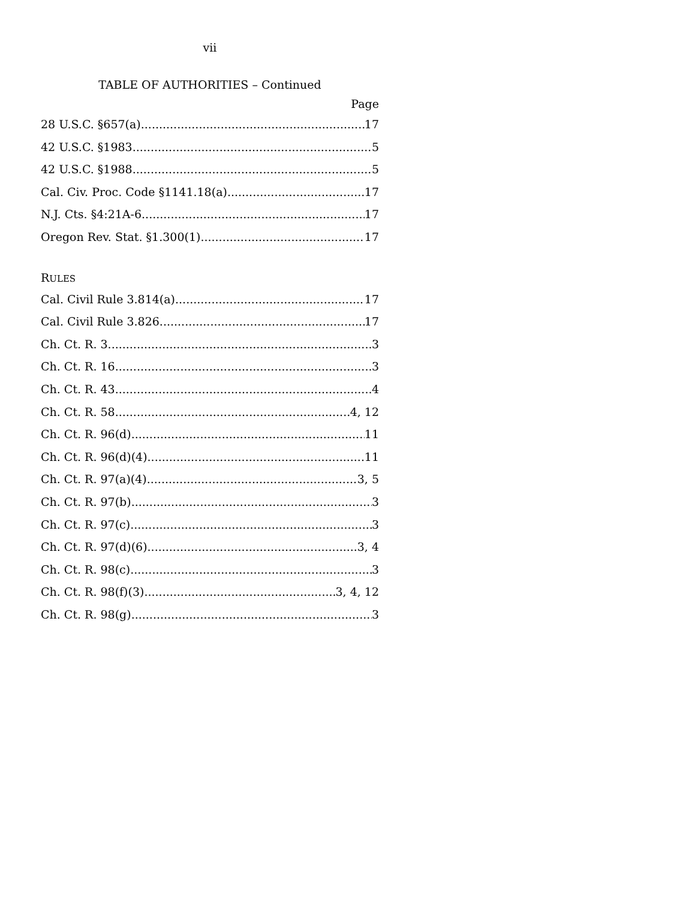vii
TABLE OF AUTHORITIES – Continued
Page
28 U.S.C. §657(a) 17
42 U.S.C. §1983 5
42 U.S.C. §1988 5
Cal. Civ. Proc. Code §1141.18(a) 17
N.J. Cts. §4:21A-6 17
Oregon Rev. Stat. §1.300(1) 17
RULES
Cal. Civil Rule 3.814(a) 17
Cal. Civil Rule 3.826 17
Ch. Ct. R. 3 3
Ch. Ct. R. 16 3
Ch. Ct. R. 43 4
Ch. Ct. R. 58 4, 12
Ch. Ct. R. 96(d) 11
Ch. Ct. R. 96(d)(4) 11
Ch. Ct. R. 97(a)(4) 3, 5
Ch. Ct. R. 97(b) 3
Ch. Ct. R. 97(c) 3
Ch. Ct. R. 97(d)(6) 3, 4
Ch. Ct. R. 98(c) 3
Ch. Ct. R. 98(f)(3) 3, 4, 12
Ch. Ct. R. 98(g) 3